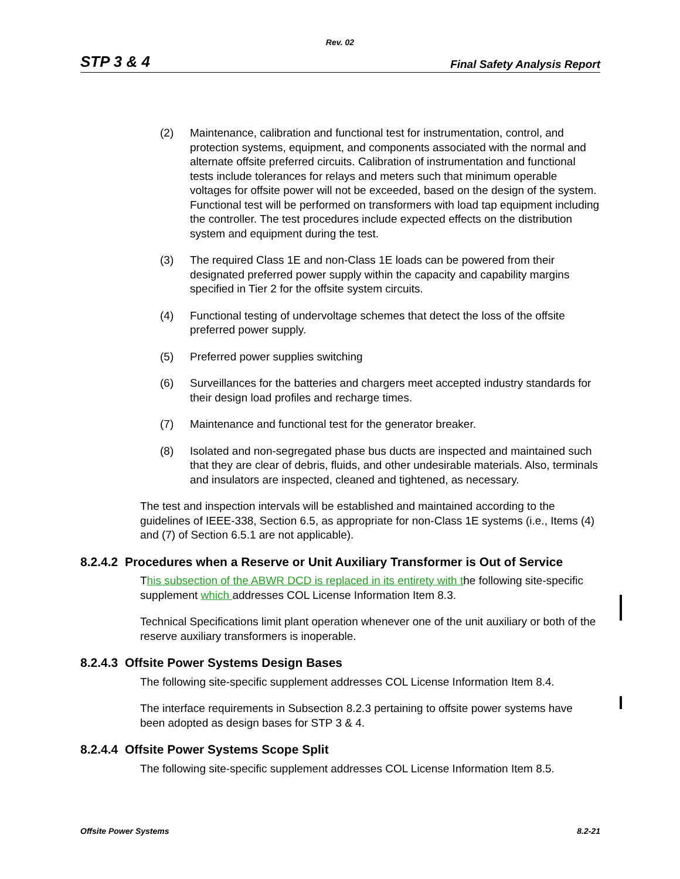Rev. 02
STP 3 & 4 Final Safety Analysis Report
(2) Maintenance, calibration and functional test for instrumentation, control, and protection systems, equipment, and components associated with the normal and alternate offsite preferred circuits. Calibration of instrumentation and functional tests include tolerances for relays and meters such that minimum operable voltages for offsite power will not be exceeded, based on the design of the system. Functional test will be performed on transformers with load tap equipment including the controller. The test procedures include expected effects on the distribution system and equipment during the test.
(3) The required Class 1E and non-Class 1E loads can be powered from their designated preferred power supply within the capacity and capability margins specified in Tier 2 for the offsite system circuits.
(4) Functional testing of undervoltage schemes that detect the loss of the offsite preferred power supply.
(5) Preferred power supplies switching
(6) Surveillances for the batteries and chargers meet accepted industry standards for their design load profiles and recharge times.
(7) Maintenance and functional test for the generator breaker.
(8) Isolated and non-segregated phase bus ducts are inspected and maintained such that they are clear of debris, fluids, and other undesirable materials. Also, terminals and insulators are inspected, cleaned and tightened, as necessary.
The test and inspection intervals will be established and maintained according to the guidelines of IEEE-338, Section 6.5, as appropriate for non-Class 1E systems (i.e., Items (4) and (7) of Section 6.5.1 are not applicable).
8.2.4.2 Procedures when a Reserve or Unit Auxiliary Transformer is Out of Service
This subsection of the ABWR DCD is replaced in its entirety with the following site-specific supplement which addresses COL License Information Item 8.3.
Technical Specifications limit plant operation whenever one of the unit auxiliary or both of the reserve auxiliary transformers is inoperable.
8.2.4.3 Offsite Power Systems Design Bases
The following site-specific supplement addresses COL License Information Item 8.4.
The interface requirements in Subsection 8.2.3 pertaining to offsite power systems have been adopted as design bases for STP 3 & 4.
8.2.4.4 Offsite Power Systems Scope Split
The following site-specific supplement addresses COL License Information Item 8.5.
Offsite Power Systems 8.2-21